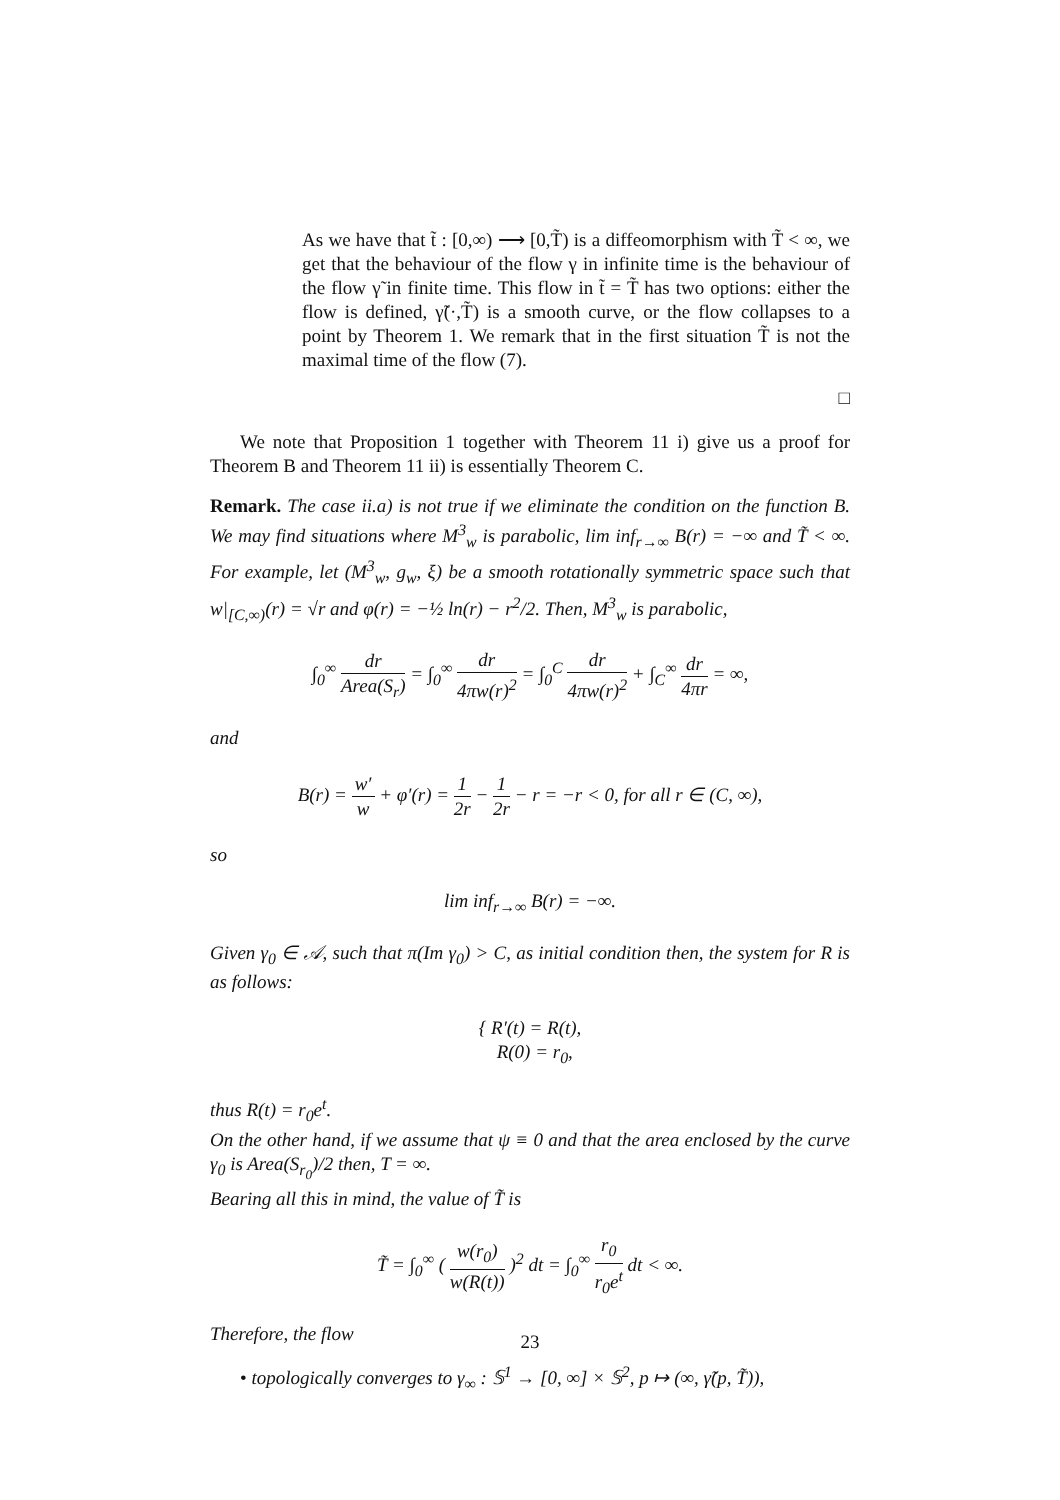As we have that t̃ : [0,∞) ⟶ [0,T̃) is a diffeomorphism with T̃ < ∞, we get that the behaviour of the flow γ in infinite time is the behaviour of the flow γ̃ in finite time. This flow in t̃ = T̃ has two options: either the flow is defined, γ̃(·,T̃) is a smooth curve, or the flow collapses to a point by Theorem 1. We remark that in the first situation T̃ is not the maximal time of the flow (7).
□
We note that Proposition 1 together with Theorem 11 i) give us a proof for Theorem B and Theorem 11 ii) is essentially Theorem C.
Remark. The case ii.a) is not true if we eliminate the condition on the function B. We may find situations where M<sup>3</sup><sub>w</sub> is parabolic, lim inf<sub>r→∞</sub> B(r) = −∞ and T̃ < ∞. For example, let (M<sup>3</sup><sub>w</sub>, g<sub>w</sub>, ξ) be a smooth rotationally symmetric space such that w|<sub>[C,∞)</sub>(r) = √r and φ(r) = −½ ln(r) − r<sup>2</sup>/2. Then, M<sup>3</sup><sub>w</sub> is parabolic,
∫<sub>0</sub><sup>∞</sup> dr Area(S<sub>r</sub>) = ∫<sub>0</sub><sup>∞</sup> dr 4πw(r)<sup>2</sup> = ∫<sub>0</sub><sup>C</sup> dr 4πw(r)<sup>2</sup> + ∫<sub>C</sub><sup>∞</sup> dr 4πr = ∞,
and
B(r) = w′ w + φ′(r) = 1 2r − 1 2r − r = −r < 0, for all r ∈ (C, ∞),
so
lim inf<sub>r→∞</sub> B(r) = −∞.
Given γ<sub>0</sub> ∈ 𝒜, such that π(Im γ<sub>0</sub>) > C, as initial condition then, the system for R is as follows:
{ R′(t) = R(t),
R(0) = r<sub>0</sub>,
thus R(t) = r<sub>0</sub>e<sup>t</sup>.
On the other hand, if we assume that ψ ≡ 0 and that the area enclosed by the curve γ<sub>0</sub> is Area(S<sub>r<sub>0</sub></sub>)/2 then, T = ∞.
Bearing all this in mind, the value of T̃ is
T̃ = ∫<sub>0</sub><sup>∞</sup> ( w(r<sub>0</sub>) w(R(t)) )<sup>2</sup> dt = ∫<sub>0</sub><sup>∞</sup> r<sub>0</sub> r<sub>0</sub>e<sup>t</sup> dt < ∞.
Therefore, the flow
• topologically converges to γ<sub>∞</sub> : 𝕊<sup>1</sup> → [0, ∞] × 𝕊<sup>2</sup>, p ↦ (∞, γ̃(p, T̃)),
23